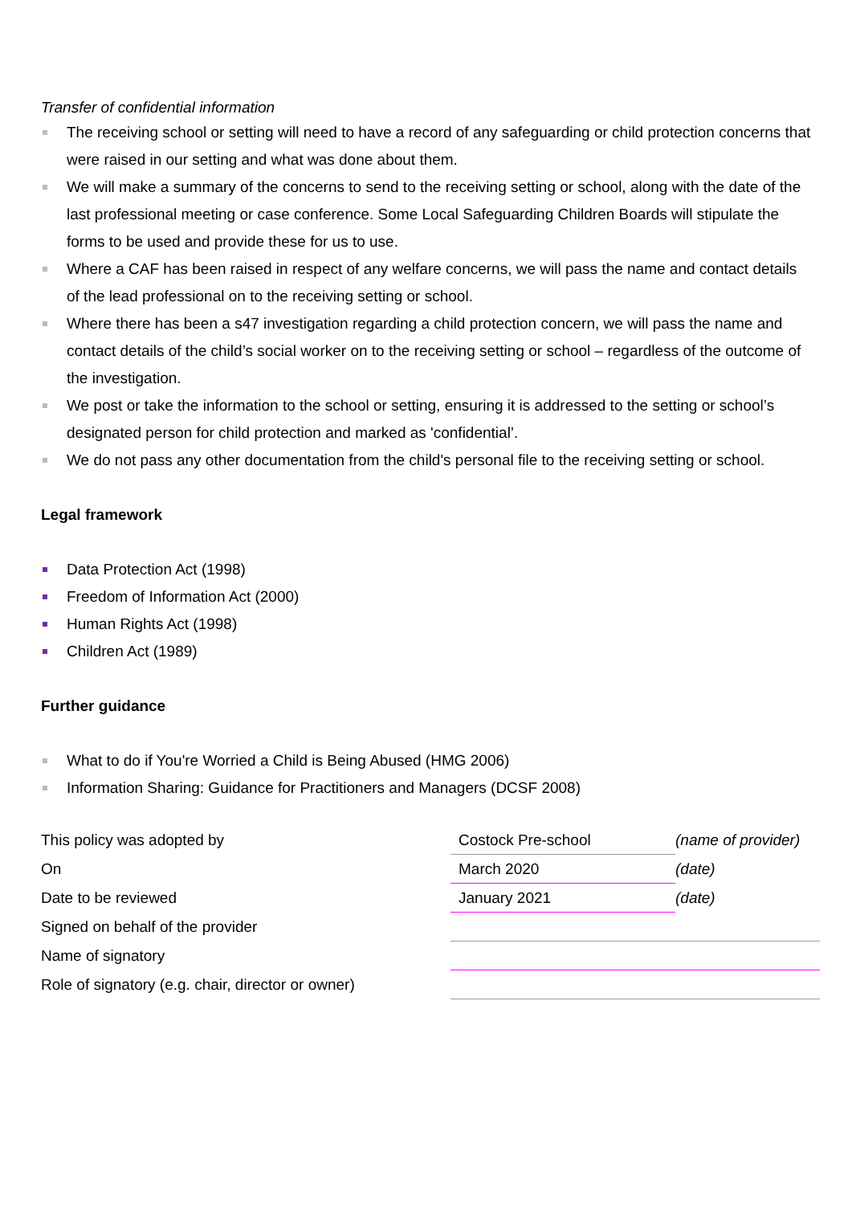Transfer of confidential information
The receiving school or setting will need to have a record of any safeguarding or child protection concerns that were raised in our setting and what was done about them.
We will make a summary of the concerns to send to the receiving setting or school, along with the date of the last professional meeting or case conference. Some Local Safeguarding Children Boards will stipulate the forms to be used and provide these for us to use.
Where a CAF has been raised in respect of any welfare concerns, we will pass the name and contact details of the lead professional on to the receiving setting or school.
Where there has been a s47 investigation regarding a child protection concern, we will pass the name and contact details of the child’s social worker on to the receiving setting or school – regardless of the outcome of the investigation.
We post or take the information to the school or setting, ensuring it is addressed to the setting or school’s designated person for child protection and marked as 'confidential’.
We do not pass any other documentation from the child's personal file to the receiving setting or school.
Legal framework
Data Protection Act (1998)
Freedom of Information Act (2000)
Human Rights Act (1998)
Children Act (1989)
Further guidance
What to do if You're Worried a Child is Being Abused (HMG 2006)
Information Sharing: Guidance for Practitioners and Managers (DCSF 2008)
| This policy was adopted by | Costock Pre-school | (name of provider) |
| On | March 2020 | (date) |
| Date to be reviewed | January 2021 | (date) |
| Signed on behalf of the provider | | |
| Name of signatory | | |
| Role of signatory (e.g. chair, director or owner) | | |